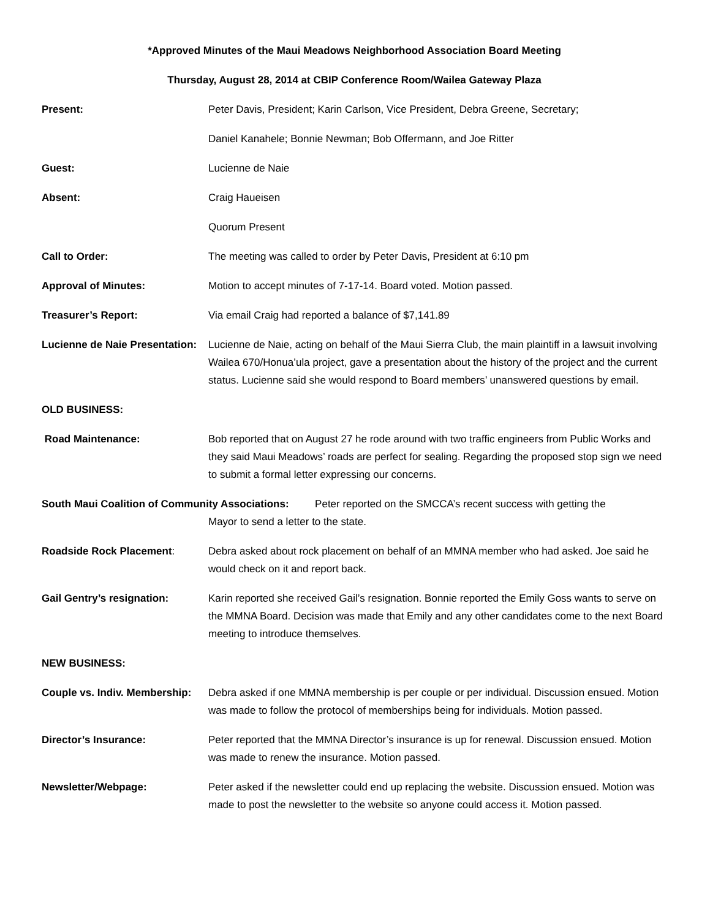*Approved Minutes of the Maui Meadows Neighborhood Association Board Meeting
Thursday, August 28, 2014 at CBIP Conference Room/Wailea Gateway Plaza
Present: Peter Davis, President; Karin Carlson, Vice President, Debra Greene, Secretary;
Daniel Kanahele; Bonnie Newman; Bob Offermann, and Joe Ritter
Guest: Lucienne de Naie
Absent: Craig Haueisen
Quorum Present
Call to Order: The meeting was called to order by Peter Davis, President at 6:10 pm
Approval of Minutes: Motion to accept minutes of 7-17-14. Board voted. Motion passed.
Treasurer’s Report: Via email Craig had reported a balance of $7,141.89
Lucienne de Naie Presentation:
Lucienne de Naie, acting on behalf of the Maui Sierra Club, the main plaintiff in a lawsuit involving Wailea 670/Honua’ula project, gave a presentation about the history of the project and the current status. Lucienne said she would respond to Board members’ unanswered questions by email.
OLD BUSINESS:
Road Maintenance: Bob reported that on August 27 he rode around with two traffic engineers from Public Works and they said Maui Meadows’ roads are perfect for sealing. Regarding the proposed stop sign we need to submit a formal letter expressing our concerns.
South Maui Coalition of Community Associations: Peter reported on the SMCCA’s recent success with getting the
Mayor to send a letter to the state.
Roadside Rock Placement: Debra asked about rock placement on behalf of an MMNA member who had asked. Joe said he would check on it and report back.
Gail Gentry’s resignation: Karin reported she received Gail’s resignation. Bonnie reported the Emily Goss wants to serve on the MMNA Board. Decision was made that Emily and any other candidates come to the next Board meeting to introduce themselves.
NEW BUSINESS:
Couple vs. Indiv. Membership:
Debra asked if one MMNA membership is per couple or per individual. Discussion ensued. Motion was made to follow the protocol of memberships being for individuals. Motion passed.
Director’s Insurance: Peter reported that the MMNA Director’s insurance is up for renewal. Discussion ensued. Motion was made to renew the insurance. Motion passed.
Newsletter/Webpage: Peter asked if the newsletter could end up replacing the website. Discussion ensued. Motion was made to post the newsletter to the website so anyone could access it. Motion passed.